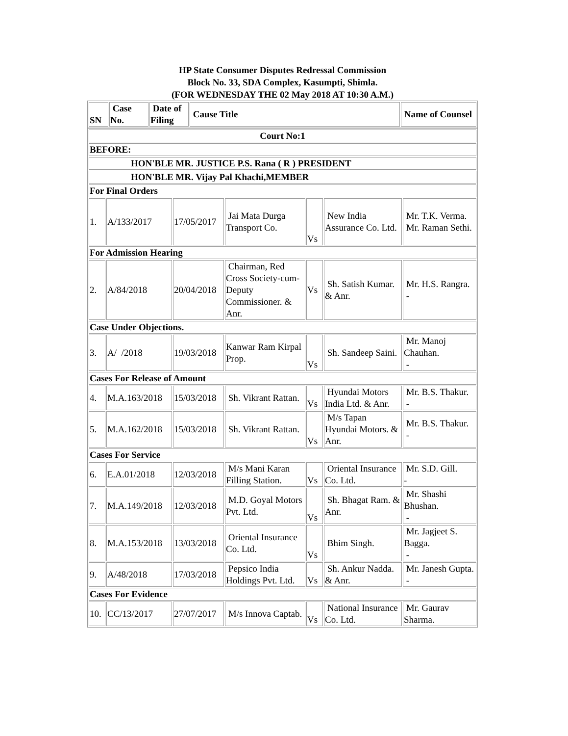HP State Consumer Disputes Redressal Commission
Block No. 33, SDA Complex, Kasumpti, Shimla.
(FOR WEDNESDAY THE 02 May 2018 AT 10:30 A.M.)
| SN | Case No. | Date of Filing | Cause Title | Name of Counsel |
| --- | --- | --- | --- | --- |
| Court No:1 | | | | | | |
| BEFORE: | | | | | | |
| HON'BLE MR. JUSTICE P.S. Rana ( R ) PRESIDENT | | | | | | |
| HON'BLE MR. Vijay Pal Khachi,MEMBER | | | | | | |
| For Final Orders | | | | | | |
| 1. | A/133/2017 | 17/05/2017 | Jai Mata Durga Transport Co. | Vs | New India Assurance Co. Ltd. | Mr. T.K. Verma. Mr. Raman Sethi. |
| For Admission Hearing | | | | | | |
| 2. | A/84/2018 | 20/04/2018 | Chairman, Red Cross Society-cum-Deputy Commissioner. & Anr. | Vs | Sh. Satish Kumar. & Anr. | Mr. H.S. Rangra. - |
| Case Under Objections. | | | | | | |
| 3. | A/ /2018 | 19/03/2018 | Kanwar Ram Kirpal Prop. | Vs | Sh. Sandeep Saini. | Mr. Manoj Chauhan. - |
| Cases For Release of Amount | | | | | | |
| 4. | M.A.163/2018 | 15/03/2018 | Sh. Vikrant Rattan. | Vs | Hyundai Motors India Ltd. & Anr. | Mr. B.S. Thakur. - |
| 5. | M.A.162/2018 | 15/03/2018 | Sh. Vikrant Rattan. | Vs | M/s Tapan Hyundai Motors. & Anr. | Mr. B.S. Thakur. - |
| Cases For Service | | | | | | |
| 6. | E.A.01/2018 | 12/03/2018 | M/s Mani Karan Filling Station. | Vs | Oriental Insurance Co. Ltd. | Mr. S.D. Gill. - |
| 7. | M.A.149/2018 | 12/03/2018 | M.D. Goyal Motors Pvt. Ltd. | Vs | Sh. Bhagat Ram. & Anr. | Mr. Shashi Bhushan. - |
| 8. | M.A.153/2018 | 13/03/2018 | Oriental Insurance Co. Ltd. | Vs | Bhim Singh. | Mr. Jagjeet S. Bagga. - |
| 9. | A/48/2018 | 17/03/2018 | Pepsico India Holdings Pvt. Ltd. | Vs | Sh. Ankur Nadda. & Anr. | Mr. Janesh Gupta. - |
| Cases For Evidence | | | | | | |
| 10. | CC/13/2017 | 27/07/2017 | M/s Innova Captab. | Vs | National Insurance Co. Ltd. | Mr. Gaurav Sharma. |